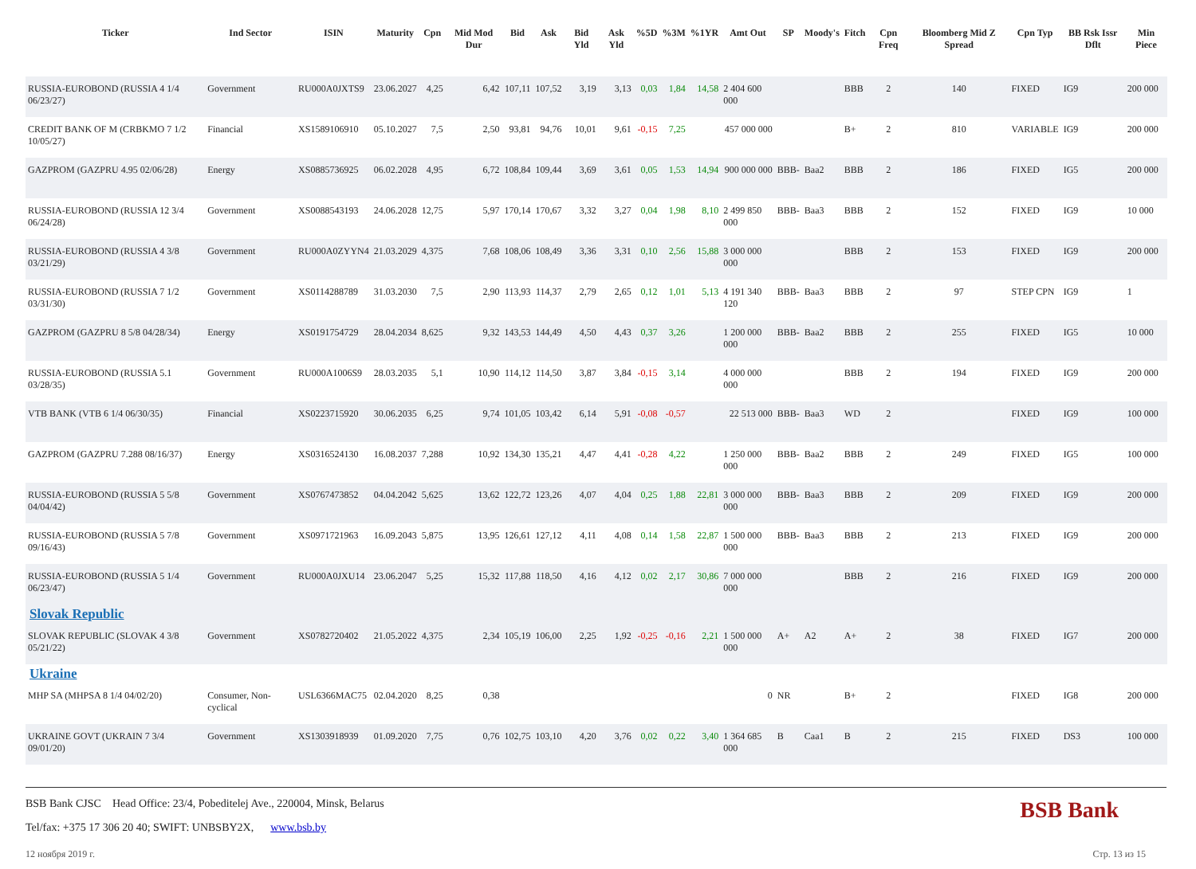| Ticker | Ind Sector | ISIN | Maturity | Cpn | Mid Mod Dur | Bid | Ask | Bid Yld | Ask Yld | %5D | %3M | %1YR | Amt Out | SP | Moody's | Fitch | Cpn Freq | Bloomberg Mid Z Spread | Cpn Typ | BB Rsk Issr Dflt | Min Piece |
| --- | --- | --- | --- | --- | --- | --- | --- | --- | --- | --- | --- | --- | --- | --- | --- | --- | --- | --- | --- | --- | --- |
| RUSSIA-EUROBOND (RUSSIA 4 1/4 06/23/27) | Government | RU000A0JXTS9 | 23.06.2027 | 4,25 | 6,42 | 107,11 | 107,52 | 3,19 | 3,13 | 0,03 | 1,84 | 14,58 | 2 404 600 000 | | | BBB | 2 | 140 | FIXED | IG9 | 200 000 |
| CREDIT BANK OF M (CRBKMO 7 1/2 10/05/27) | Financial | XS1589106910 | 05.10.2027 | 7,5 | 2,50 | 93,81 | 94,76 | 10,01 | 9,61 | -0,15 | 7,25 | | 457 000 000 | | | B+ | 2 | 810 | VARIABLE | IG9 | 200 000 |
| GAZPROM (GAZPRU 4.95 02/06/28) | Energy | XS0885736925 | 06.02.2028 | 4,95 | 6,72 | 108,84 | 109,44 | 3,69 | 3,61 | 0,05 | 1,53 | 14,94 | 900 000 000 | BBB- | Baa2 | BBB | 2 | 186 | FIXED | IG5 | 200 000 |
| RUSSIA-EUROBOND (RUSSIA 12 3/4 06/24/28) | Government | XS0088543193 | 24.06.2028 | 12,75 | 5,97 | 170,14 | 170,67 | 3,32 | 3,27 | 0,04 | 1,98 | 8,10 | 2 499 850 000 | BBB- | Baa3 | BBB | 2 | 152 | FIXED | IG9 | 10 000 |
| RUSSIA-EUROBOND (RUSSIA 4 3/8 03/21/29) | Government | RU000A0ZYYN4 | 21.03.2029 | 4,375 | 7,68 | 108,06 | 108,49 | 3,36 | 3,31 | 0,10 | 2,56 | 15,88 | 3 000 000 000 | | | BBB | 2 | 153 | FIXED | IG9 | 200 000 |
| RUSSIA-EUROBOND (RUSSIA 7 1/2 03/31/30) | Government | XS0114288789 | 31.03.2030 | 7,5 | 2,90 | 113,93 | 114,37 | 2,79 | 2,65 | 0,12 | 1,01 | 5,13 | 4 191 340 120 | BBB- | Baa3 | BBB | 2 | 97 | STEP CPN | IG9 | 1 |
| GAZPROM (GAZPRU 8 5/8 04/28/34) | Energy | XS0191754729 | 28.04.2034 | 8,625 | 9,32 | 143,53 | 144,49 | 4,50 | 4,43 | 0,37 | 3,26 | | 1 200 000 000 | BBB- | Baa2 | BBB | 2 | 255 | FIXED | IG5 | 10 000 |
| RUSSIA-EUROBOND (RUSSIA 5.1 03/28/35) | Government | RU000A1006S9 | 28.03.2035 | 5,1 | 10,90 | 114,12 | 114,50 | 3,87 | 3,84 | -0,15 | 3,14 | | 4 000 000 000 | | | BBB | 2 | 194 | FIXED | IG9 | 200 000 |
| VTB BANK (VTB 6 1/4 06/30/35) | Financial | XS0223715920 | 30.06.2035 | 6,25 | 9,74 | 101,05 | 103,42 | 6,14 | 5,91 | -0,08 | -0,57 | | 22 513 000 | BBB- | Baa3 | WD | 2 | | FIXED | IG9 | 100 000 |
| GAZPROM (GAZPRU 7.288 08/16/37) | Energy | XS0316524130 | 16.08.2037 | 7,288 | 10,92 | 134,30 | 135,21 | 4,47 | 4,41 | -0,28 | 4,22 | | 1 250 000 000 | BBB- | Baa2 | BBB | 2 | 249 | FIXED | IG5 | 100 000 |
| RUSSIA-EUROBOND (RUSSIA 5 5/8 04/04/42) | Government | XS0767473852 | 04.04.2042 | 5,625 | 13,62 | 122,72 | 123,26 | 4,07 | 4,04 | 0,25 | 1,88 | 22,81 | 3 000 000 000 | BBB- | Baa3 | BBB | 2 | 209 | FIXED | IG9 | 200 000 |
| RUSSIA-EUROBOND (RUSSIA 5 7/8 09/16/43) | Government | XS0971721963 | 16.09.2043 | 5,875 | 13,95 | 126,61 | 127,12 | 4,11 | 4,08 | 0,14 | 1,58 | 22,87 | 1 500 000 000 | BBB- | Baa3 | BBB | 2 | 213 | FIXED | IG9 | 200 000 |
| RUSSIA-EUROBOND (RUSSIA 5 1/4 06/23/47) | Government | RU000A0JXU14 | 23.06.2047 | 5,25 | 15,32 | 117,88 | 118,50 | 4,16 | 4,12 | 0,02 | 2,17 | 30,86 | 7 000 000 000 | | | BBB | 2 | 216 | FIXED | IG9 | 200 000 |
| Slovak Republic | | | | | | | | | | | | | | | | | | | | | |
| SLOVAK REPUBLIC (SLOVAK 4 3/8 05/21/22) | Government | XS0782720402 | 21.05.2022 | 4,375 | 2,34 | 105,19 | 106,00 | 2,25 | 1,92 | -0,25 | -0,16 | 2,21 | 1 500 000 000 | A+ | A2 | A+ | 2 | 38 | FIXED | IG7 | 200 000 |
| Ukraine | | | | | | | | | | | | | | | | | | | | | |
| MHP SA (MHPSA 8 1/4 04/02/20) | Consumer, Non-cyclical | USL6366MAC75 | 02.04.2020 | 8,25 | 0,38 | | | | | | | | 0 | NR | | B+ | 2 | | FIXED | IG8 | 200 000 |
| UKRAINE GOVT (UKRAIN 7 3/4 09/01/20) | Government | XS1303918939 | 01.09.2020 | 7,75 | 0,76 | 102,75 | 103,10 | 4,20 | 3,76 | 0,02 | 0,22 | 3,40 | 1 364 685 000 | B | Caa1 | B | 2 | 215 | FIXED | DS3 | 100 000 |
BSB Bank CJSC Head Office: 23/4, Pobeditelej Ave., 220004, Minsk, Belarus
Tel/fax: +375 17 306 20 40; SWIFT: UNBSBY2X, www.bsb.by
BSB Bank
12 ноября 2019 г. Стр. 13 из 15